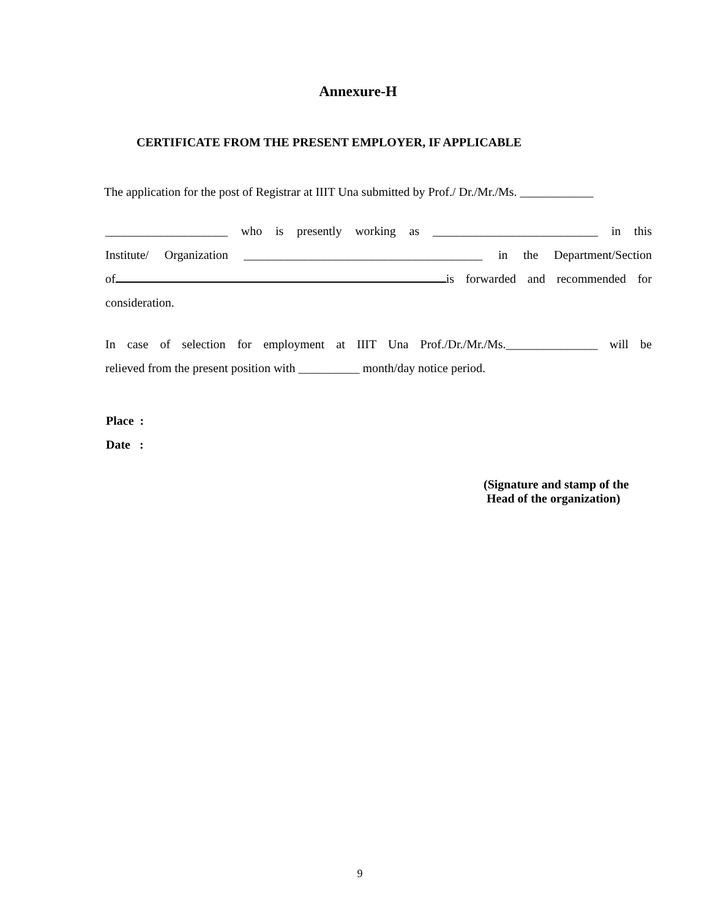Annexure-H
CERTIFICATE FROM THE PRESENT EMPLOYER, IF APPLICABLE
The application for the post of Registrar at IIIT Una submitted by Prof./ Dr./Mr./Ms. ____________
____________________ who is presently working as ___________________________ in this
Institute/ Organization _______________________________________ in the Department/Section
of is forwarded and recommended for
consideration.
In case of selection for employment at IIIT Una Prof./Dr./Mr./Ms._______________ will be
relieved from the present position with __________ month/day notice period.
Place :
Date :
(Signature and stamp of the
Head of the organization)
9